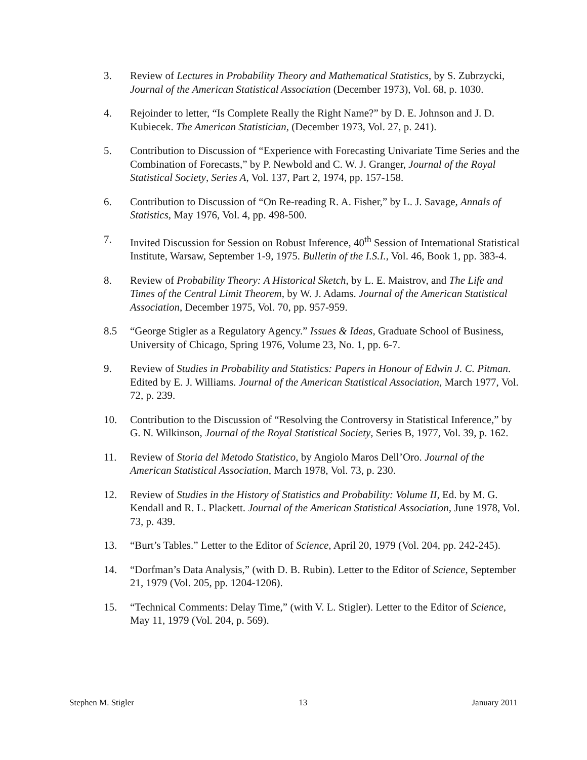3. Review of Lectures in Probability Theory and Mathematical Statistics, by S. Zubrzycki, Journal of the American Statistical Association (December 1973), Vol. 68, p. 1030.
4. Rejoinder to letter, “Is Complete Really the Right Name?” by D. E. Johnson and J. D. Kubiecek. The American Statistician, (December 1973, Vol. 27, p. 241).
5. Contribution to Discussion of “Experience with Forecasting Univariate Time Series and the Combination of Forecasts,” by P. Newbold and C. W. J. Granger, Journal of the Royal Statistical Society, Series A, Vol. 137, Part 2, 1974, pp. 157-158.
6. Contribution to Discussion of “On Re-reading R. A. Fisher,” by L. J. Savage, Annals of Statistics, May 1976, Vol. 4, pp. 498-500.
7. Invited Discussion for Session on Robust Inference, 40<sup>th</sup> Session of International Statistical Institute, Warsaw, September 1-9, 1975. Bulletin of the I.S.I., Vol. 46, Book 1, pp. 383-4.
8. Review of Probability Theory: A Historical Sketch, by L. E. Maistrov, and The Life and Times of the Central Limit Theorem, by W. J. Adams. Journal of the American Statistical Association, December 1975, Vol. 70, pp. 957-959.
8.5 “George Stigler as a Regulatory Agency.” Issues & Ideas, Graduate School of Business, University of Chicago, Spring 1976, Volume 23, No. 1, pp. 6-7.
9. Review of Studies in Probability and Statistics: Papers in Honour of Edwin J. C. Pitman. Edited by E. J. Williams. Journal of the American Statistical Association, March 1977, Vol. 72, p. 239.
10. Contribution to the Discussion of “Resolving the Controversy in Statistical Inference,” by G. N. Wilkinson, Journal of the Royal Statistical Society, Series B, 1977, Vol. 39, p. 162.
11. Review of Storia del Metodo Statistico, by Angiolo Maros Dell’Oro. Journal of the American Statistical Association, March 1978, Vol. 73, p. 230.
12. Review of Studies in the History of Statistics and Probability: Volume II, Ed. by M. G. Kendall and R. L. Plackett. Journal of the American Statistical Association, June 1978, Vol. 73, p. 439.
13. “Burt’s Tables.” Letter to the Editor of Science, April 20, 1979 (Vol. 204, pp. 242-245).
14. “Dorfman’s Data Analysis,” (with D. B. Rubin). Letter to the Editor of Science, September 21, 1979 (Vol. 205, pp. 1204-1206).
15. “Technical Comments: Delay Time,” (with V. L. Stigler). Letter to the Editor of Science, May 11, 1979 (Vol. 204, p. 569).
Stephen M. Stigler 13 January 2011